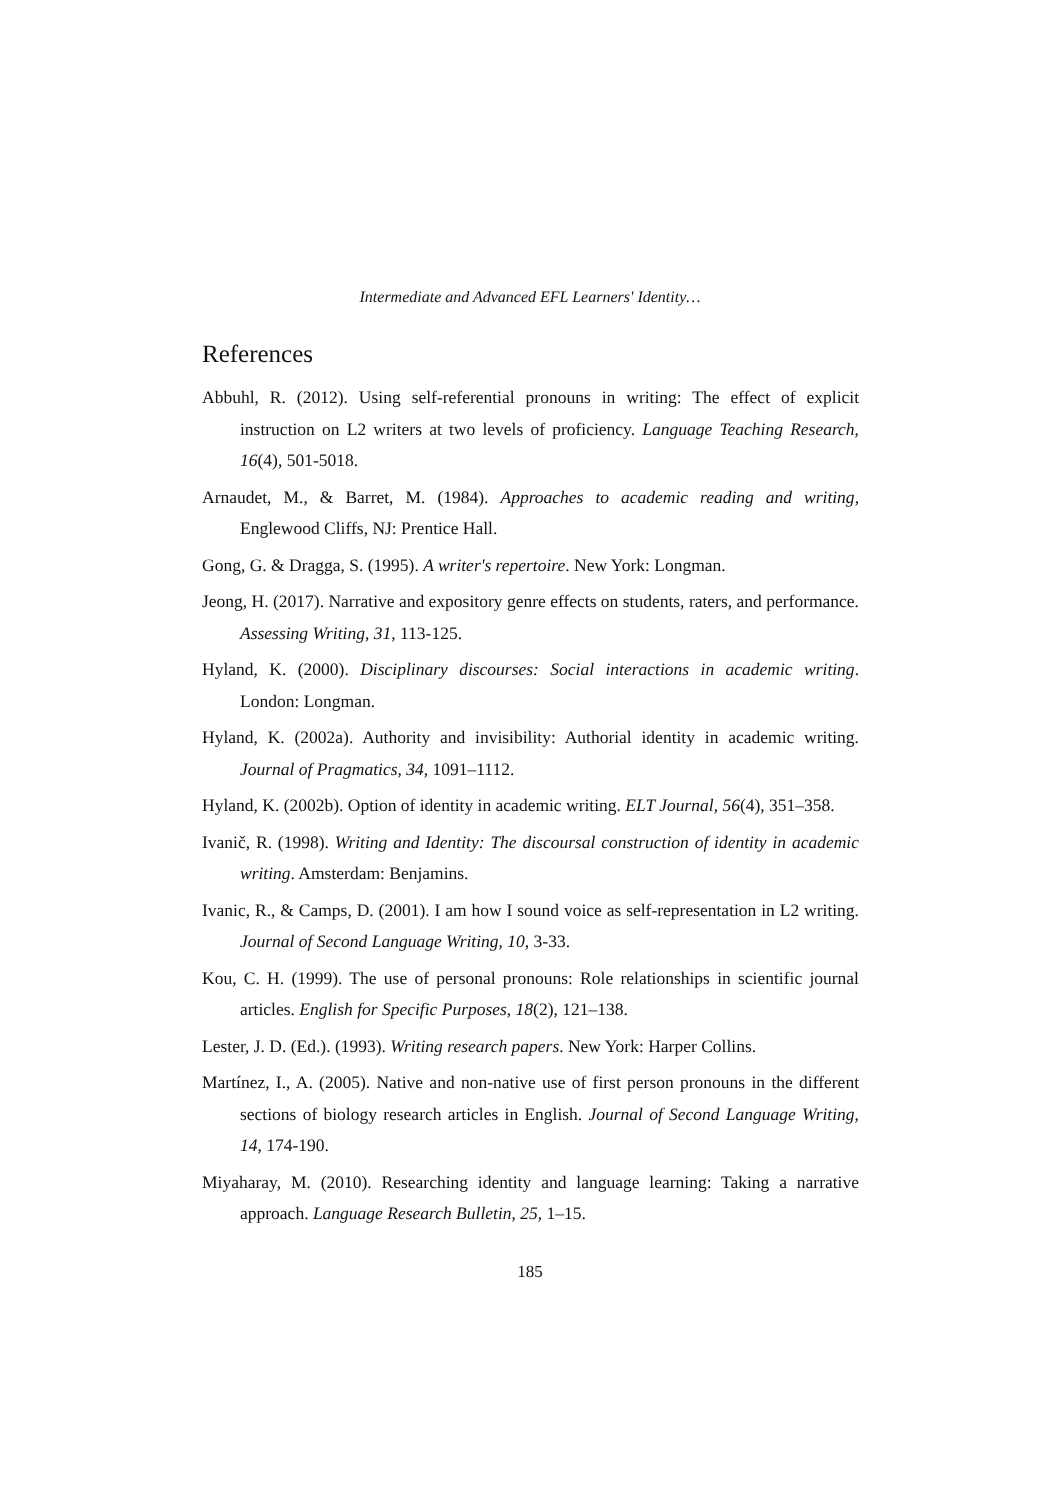Intermediate and Advanced EFL Learners' Identity…
References
Abbuhl, R. (2012). Using self-referential pronouns in writing: The effect of explicit instruction on L2 writers at two levels of proficiency. Language Teaching Research, 16(4), 501-5018.
Arnaudet, M., & Barret, M. (1984). Approaches to academic reading and writing, Englewood Cliffs, NJ: Prentice Hall.
Gong, G. & Dragga, S. (1995). A writer's repertoire. New York: Longman.
Jeong, H. (2017). Narrative and expository genre effects on students, raters, and performance. Assessing Writing, 31, 113-125.
Hyland, K. (2000). Disciplinary discourses: Social interactions in academic writing. London: Longman.
Hyland, K. (2002a). Authority and invisibility: Authorial identity in academic writing. Journal of Pragmatics, 34, 1091–1112.
Hyland, K. (2002b). Option of identity in academic writing. ELT Journal, 56(4), 351–358.
Ivanič, R. (1998). Writing and Identity: The discoursal construction of identity in academic writing. Amsterdam: Benjamins.
Ivanic, R., & Camps, D. (2001). I am how I sound voice as self-representation in L2 writing. Journal of Second Language Writing, 10, 3-33.
Kou, C. H. (1999). The use of personal pronouns: Role relationships in scientific journal articles. English for Specific Purposes, 18(2), 121–138.
Lester, J. D. (Ed.). (1993). Writing research papers. New York: Harper Collins.
Martínez, I., A. (2005). Native and non-native use of first person pronouns in the different sections of biology research articles in English. Journal of Second Language Writing, 14, 174-190.
Miyaharay, M. (2010). Researching identity and language learning: Taking a narrative approach. Language Research Bulletin, 25, 1–15.
185